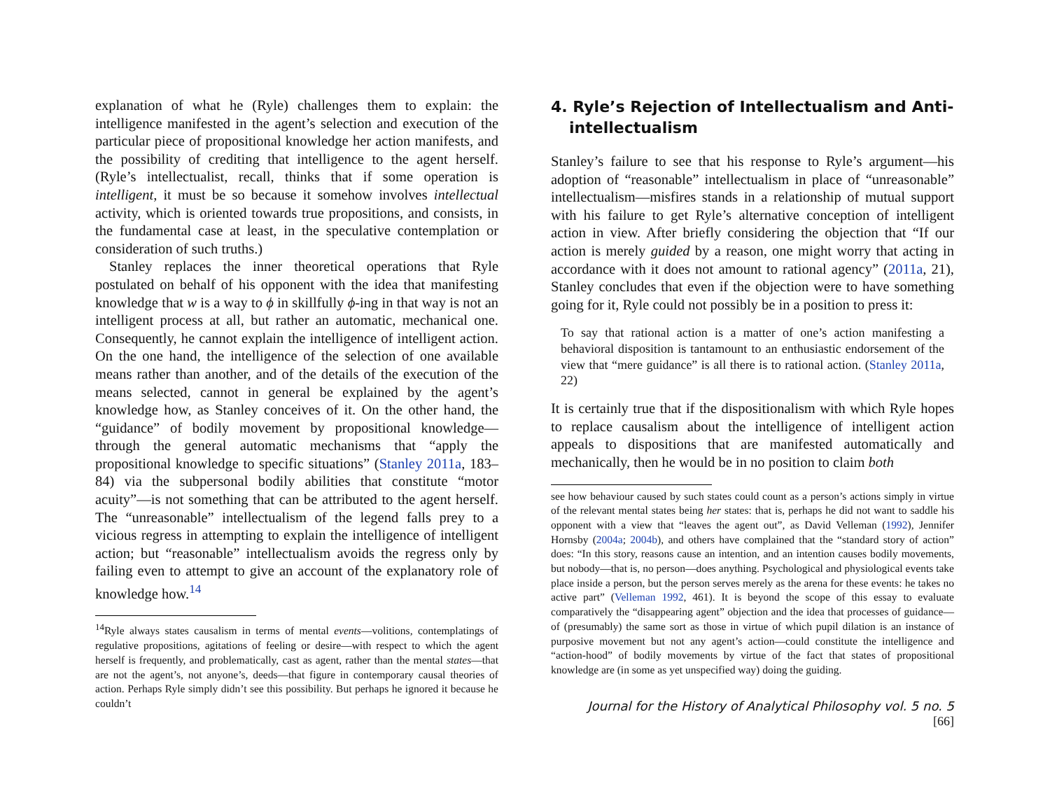explanation of what he (Ryle) challenges them to explain: the intelligence manifested in the agent’s selection and execution of the particular piece of propositional knowledge her action manifests, and the possibility of crediting that intelligence to the agent herself. (Ryle’s intellectualist, recall, thinks that if some operation is intelligent, it must be so because it somehow involves intellectual activity, which is oriented towards true propositions, and consists, in the fundamental case at least, in the speculative contemplation or consideration of such truths.)
Stanley replaces the inner theoretical operations that Ryle postulated on behalf of his opponent with the idea that manifesting knowledge that w is a way to ϕ in skillfully ϕ-ing in that way is not an intelligent process at all, but rather an automatic, mechanical one. Consequently, he cannot explain the intelligence of intelligent action. On the one hand, the intelligence of the selection of one available means rather than another, and of the details of the execution of the means selected, cannot in general be explained by the agent’s knowledge how, as Stanley conceives of it. On the other hand, the “guidance” of bodily movement by propositional knowledge—through the general automatic mechanisms that “apply the propositional knowledge to specific situations” (Stanley 2011a, 183–84) via the subpersonal bodily abilities that constitute “motor acuity”—is not something that can be attributed to the agent herself. The “unreasonable” intellectualism of the legend falls prey to a vicious regress in attempting to explain the intelligence of intelligent action; but “reasonable” intellectualism avoids the regress only by failing even to attempt to give an account of the explanatory role of knowledge how.<sup>14</sup>
<sup>14</sup> Ryle always states causalism in terms of mental events—volitions, contemplatings of regulative propositions, agitations of feeling or desire—with respect to which the agent herself is frequently, and problematically, cast as agent, rather than the mental states—that are not the agent’s, not anyone’s, deeds—that figure in contemporary causal theories of action. Perhaps Ryle simply didn’t see this possibility. But perhaps he ignored it because he couldn’t
4. Ryle’s Rejection of Intellectualism and Anti-intellectualism
Stanley’s failure to see that his response to Ryle’s argument—his adoption of “reasonable” intellectualism in place of “unreasonable” intellectualism—misfires stands in a relationship of mutual support with his failure to get Ryle’s alternative conception of intelligent action in view. After briefly considering the objection that “If our action is merely guided by a reason, one might worry that acting in accordance with it does not amount to rational agency” (2011a, 21), Stanley concludes that even if the objection were to have something going for it, Ryle could not possibly be in a position to press it:
To say that rational action is a matter of one’s action manifesting a behavioral disposition is tantamount to an enthusiastic endorsement of the view that “mere guidance” is all there is to rational action. (Stanley 2011a, 22)
It is certainly true that if the dispositionalism with which Ryle hopes to replace causalism about the intelligence of intelligent action appeals to dispositions that are manifested automatically and mechanically, then he would be in no position to claim both
see how behaviour caused by such states could count as a person’s actions simply in virtue of the relevant mental states being her states: that is, perhaps he did not want to saddle his opponent with a view that “leaves the agent out”, as David Velleman (1992), Jennifer Hornsby (2004a; 2004b), and others have complained that the “standard story of action” does: “In this story, reasons cause an intention, and an intention causes bodily movements, but nobody—that is, no person—does anything. Psychological and physiological events take place inside a person, but the person serves merely as the arena for these events: he takes no active part” (Velleman 1992, 461). It is beyond the scope of this essay to evaluate comparatively the “disappearing agent” objection and the idea that processes of guidance—of (presumably) the same sort as those in virtue of which pupil dilation is an instance of purposive movement but not any agent’s action—could constitute the intelligence and “action-hood” of bodily movements by virtue of the fact that states of propositional knowledge are (in some as yet unspecified way) doing the guiding.
Journal for the History of Analytical Philosophy vol. 5 no. 5 [66]